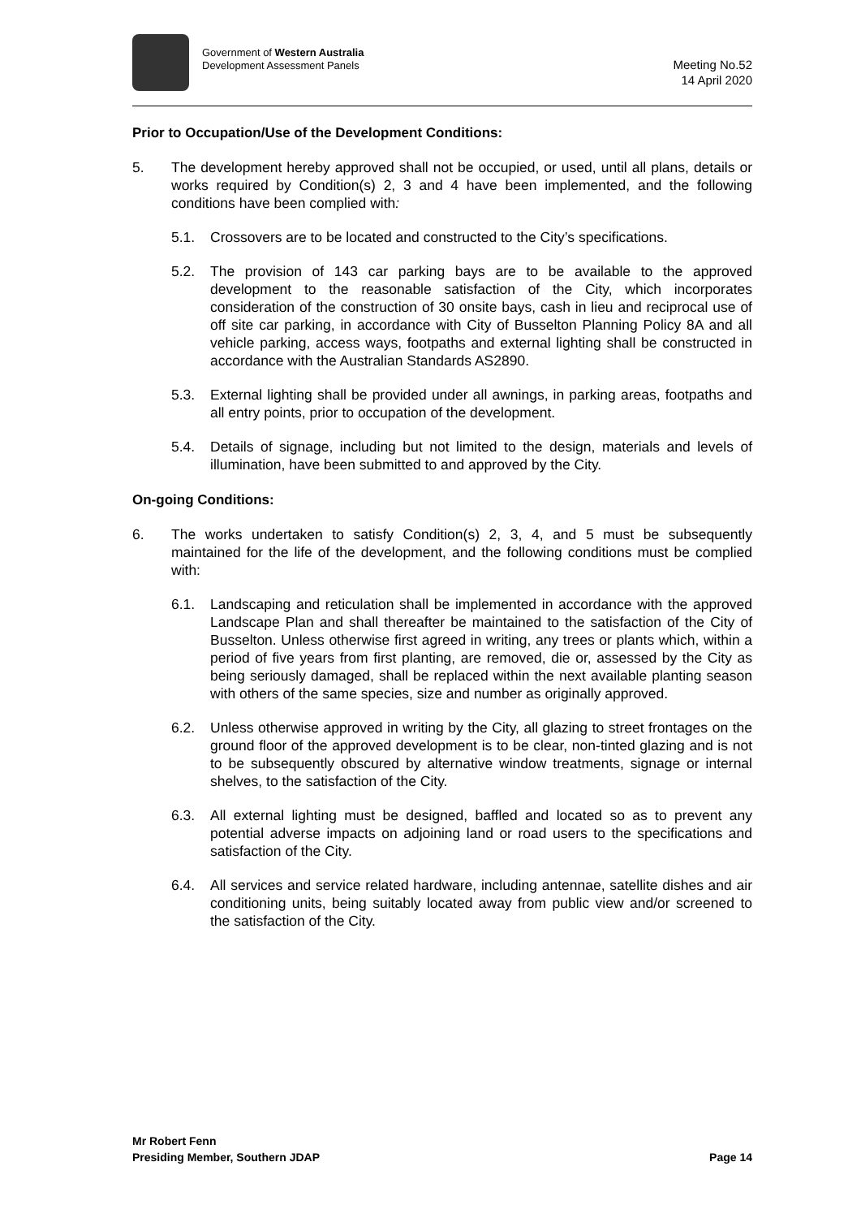Government of Western Australia
Development Assessment Panels
Meeting No.52
14 April 2020
Prior to Occupation/Use of the Development Conditions:
5. The development hereby approved shall not be occupied, or used, until all plans, details or works required by Condition(s) 2, 3 and 4 have been implemented, and the following conditions have been complied with:
5.1. Crossovers are to be located and constructed to the City’s specifications.
5.2. The provision of 143 car parking bays are to be available to the approved development to the reasonable satisfaction of the City, which incorporates consideration of the construction of 30 onsite bays, cash in lieu and reciprocal use of off site car parking, in accordance with City of Busselton Planning Policy 8A and all vehicle parking, access ways, footpaths and external lighting shall be constructed in accordance with the Australian Standards AS2890.
5.3. External lighting shall be provided under all awnings, in parking areas, footpaths and all entry points, prior to occupation of the development.
5.4. Details of signage, including but not limited to the design, materials and levels of illumination, have been submitted to and approved by the City.
On-going Conditions:
6. The works undertaken to satisfy Condition(s) 2, 3, 4, and 5 must be subsequently maintained for the life of the development, and the following conditions must be complied with:
6.1. Landscaping and reticulation shall be implemented in accordance with the approved Landscape Plan and shall thereafter be maintained to the satisfaction of the City of Busselton. Unless otherwise first agreed in writing, any trees or plants which, within a period of five years from first planting, are removed, die or, assessed by the City as being seriously damaged, shall be replaced within the next available planting season with others of the same species, size and number as originally approved.
6.2. Unless otherwise approved in writing by the City, all glazing to street frontages on the ground floor of the approved development is to be clear, non-tinted glazing and is not to be subsequently obscured by alternative window treatments, signage or internal shelves, to the satisfaction of the City.
6.3. All external lighting must be designed, baffled and located so as to prevent any potential adverse impacts on adjoining land or road users to the specifications and satisfaction of the City.
6.4. All services and service related hardware, including antennae, satellite dishes and air conditioning units, being suitably located away from public view and/or screened to the satisfaction of the City.
Mr Robert Fenn
Presiding Member, Southern JDAP
Page 14